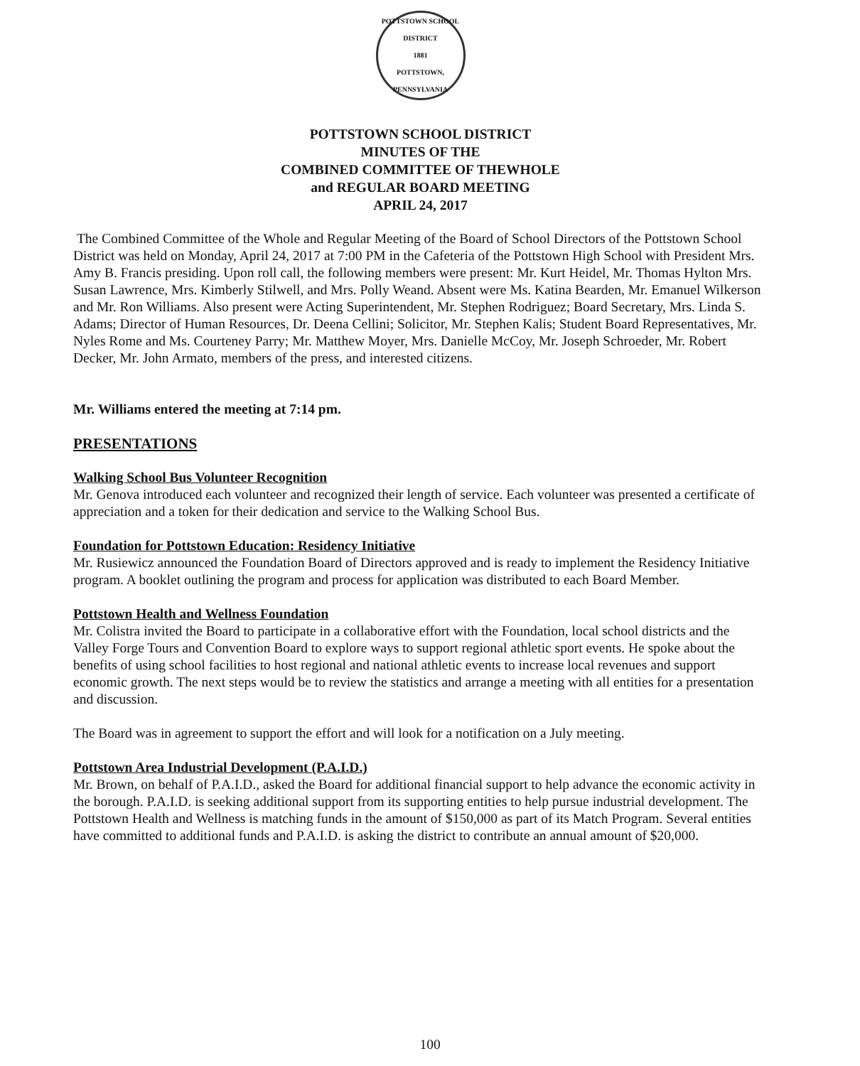POTTSTOWN SCHOOL DISTRICT
1881
POTTSTOWN, PENNSYLVANIA
POTTSTOWN SCHOOL DISTRICT
MINUTES OF THE
COMBINED COMMITTEE OF THEWHOLE
and REGULAR BOARD MEETING
APRIL 24, 2017
The Combined Committee of the Whole and Regular Meeting of the Board of School Directors of the Pottstown School District was held on Monday, April 24, 2017 at 7:00 PM in the Cafeteria of the Pottstown High School with President Mrs. Amy B. Francis presiding. Upon roll call, the following members were present: Mr. Kurt Heidel, Mr. Thomas Hylton Mrs. Susan Lawrence, Mrs. Kimberly Stilwell, and Mrs. Polly Weand. Absent were Ms. Katina Bearden, Mr. Emanuel Wilkerson and Mr. Ron Williams. Also present were Acting Superintendent, Mr. Stephen Rodriguez; Board Secretary, Mrs. Linda S. Adams; Director of Human Resources, Dr. Deena Cellini; Solicitor, Mr. Stephen Kalis; Student Board Representatives, Mr. Nyles Rome and Ms. Courteney Parry; Mr. Matthew Moyer, Mrs. Danielle McCoy, Mr. Joseph Schroeder, Mr. Robert Decker, Mr. John Armato, members of the press, and interested citizens.
Mr. Williams entered the meeting at 7:14 pm.
PRESENTATIONS
Walking School Bus Volunteer Recognition
Mr. Genova introduced each volunteer and recognized their length of service. Each volunteer was presented a certificate of appreciation and a token for their dedication and service to the Walking School Bus.
Foundation for Pottstown Education: Residency Initiative
Mr. Rusiewicz announced the Foundation Board of Directors approved and is ready to implement the Residency Initiative program. A booklet outlining the program and process for application was distributed to each Board Member.
Pottstown Health and Wellness Foundation
Mr. Colistra invited the Board to participate in a collaborative effort with the Foundation, local school districts and the Valley Forge Tours and Convention Board to explore ways to support regional athletic sport events. He spoke about the benefits of using school facilities to host regional and national athletic events to increase local revenues and support economic growth. The next steps would be to review the statistics and arrange a meeting with all entities for a presentation and discussion.
The Board was in agreement to support the effort and will look for a notification on a July meeting.
Pottstown Area Industrial Development (P.A.I.D.)
Mr. Brown, on behalf of P.A.I.D., asked the Board for additional financial support to help advance the economic activity in the borough. P.A.I.D. is seeking additional support from its supporting entities to help pursue industrial development. The Pottstown Health and Wellness is matching funds in the amount of $150,000 as part of its Match Program. Several entities have committed to additional funds and P.A.I.D. is asking the district to contribute an annual amount of $20,000.
100